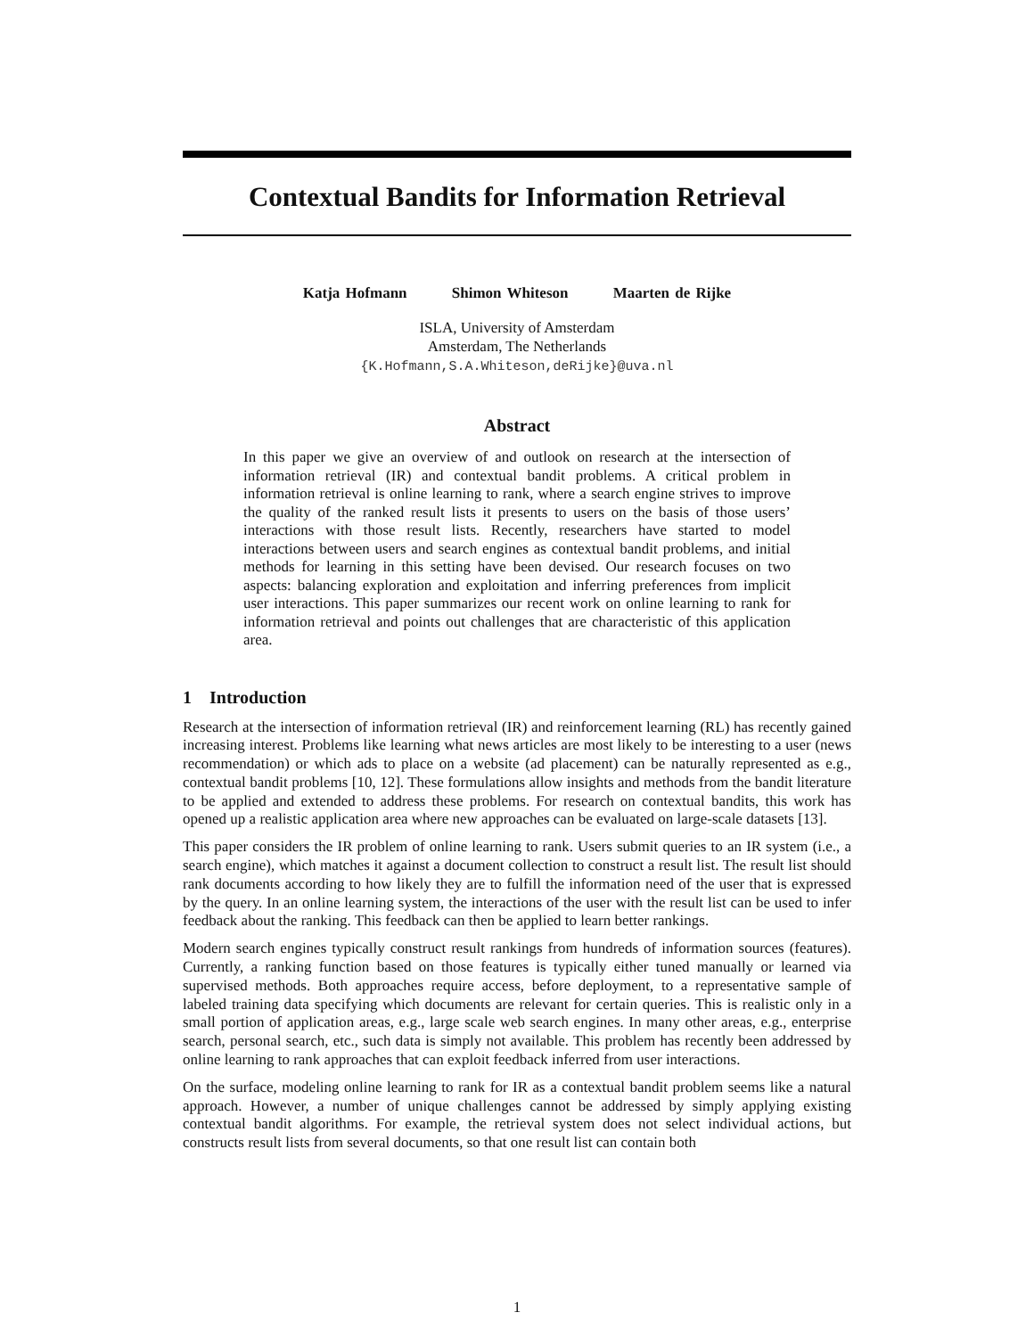Contextual Bandits for Information Retrieval
Katja Hofmann Shimon Whiteson Maarten de Rijke
ISLA, University of Amsterdam
Amsterdam, The Netherlands
{K.Hofmann,S.A.Whiteson,deRijke}@uva.nl
Abstract
In this paper we give an overview of and outlook on research at the intersection of information retrieval (IR) and contextual bandit problems. A critical problem in information retrieval is online learning to rank, where a search engine strives to improve the quality of the ranked result lists it presents to users on the basis of those users’ interactions with those result lists. Recently, researchers have started to model interactions between users and search engines as contextual bandit problems, and initial methods for learning in this setting have been devised. Our research focuses on two aspects: balancing exploration and exploitation and inferring preferences from implicit user interactions. This paper summarizes our recent work on online learning to rank for information retrieval and points out challenges that are characteristic of this application area.
1 Introduction
Research at the intersection of information retrieval (IR) and reinforcement learning (RL) has recently gained increasing interest. Problems like learning what news articles are most likely to be interesting to a user (news recommendation) or which ads to place on a website (ad placement) can be naturally represented as e.g., contextual bandit problems [10, 12]. These formulations allow insights and methods from the bandit literature to be applied and extended to address these problems. For research on contextual bandits, this work has opened up a realistic application area where new approaches can be evaluated on large-scale datasets [13].
This paper considers the IR problem of online learning to rank. Users submit queries to an IR system (i.e., a search engine), which matches it against a document collection to construct a result list. The result list should rank documents according to how likely they are to fulfill the information need of the user that is expressed by the query. In an online learning system, the interactions of the user with the result list can be used to infer feedback about the ranking. This feedback can then be applied to learn better rankings.
Modern search engines typically construct result rankings from hundreds of information sources (features). Currently, a ranking function based on those features is typically either tuned manually or learned via supervised methods. Both approaches require access, before deployment, to a representative sample of labeled training data specifying which documents are relevant for certain queries. This is realistic only in a small portion of application areas, e.g., large scale web search engines. In many other areas, e.g., enterprise search, personal search, etc., such data is simply not available. This problem has recently been addressed by online learning to rank approaches that can exploit feedback inferred from user interactions.
On the surface, modeling online learning to rank for IR as a contextual bandit problem seems like a natural approach. However, a number of unique challenges cannot be addressed by simply applying existing contextual bandit algorithms. For example, the retrieval system does not select individual actions, but constructs result lists from several documents, so that one result list can contain both
1